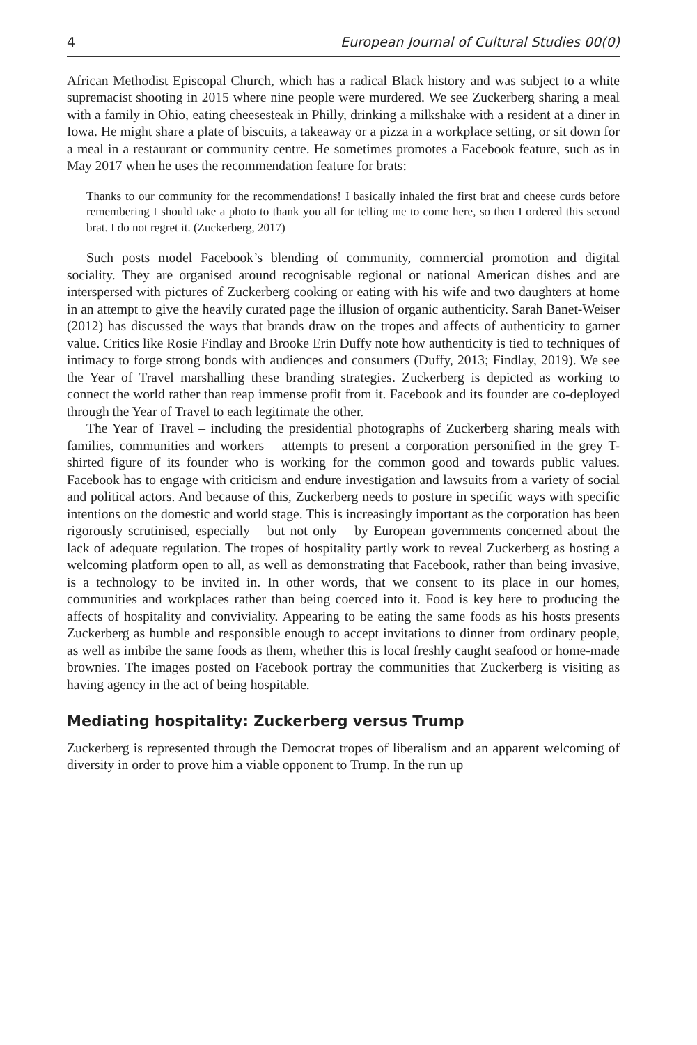4 European Journal of Cultural Studies 00(0)
African Methodist Episcopal Church, which has a radical Black history and was subject to a white supremacist shooting in 2015 where nine people were murdered. We see Zuckerberg sharing a meal with a family in Ohio, eating cheesesteak in Philly, drinking a milkshake with a resident at a diner in Iowa. He might share a plate of biscuits, a takeaway or a pizza in a workplace setting, or sit down for a meal in a restaurant or community centre. He sometimes promotes a Facebook feature, such as in May 2017 when he uses the recommendation feature for brats:
Thanks to our community for the recommendations! I basically inhaled the first brat and cheese curds before remembering I should take a photo to thank you all for telling me to come here, so then I ordered this second brat. I do not regret it. (Zuckerberg, 2017)
Such posts model Facebook’s blending of community, commercial promotion and digital sociality. They are organised around recognisable regional or national American dishes and are interspersed with pictures of Zuckerberg cooking or eating with his wife and two daughters at home in an attempt to give the heavily curated page the illusion of organic authenticity. Sarah Banet-Weiser (2012) has discussed the ways that brands draw on the tropes and affects of authenticity to garner value. Critics like Rosie Findlay and Brooke Erin Duffy note how authenticity is tied to techniques of intimacy to forge strong bonds with audiences and consumers (Duffy, 2013; Findlay, 2019). We see the Year of Travel marshalling these branding strategies. Zuckerberg is depicted as working to connect the world rather than reap immense profit from it. Facebook and its founder are co-deployed through the Year of Travel to each legitimate the other.
The Year of Travel – including the presidential photographs of Zuckerberg sharing meals with families, communities and workers – attempts to present a corporation personified in the grey T-shirted figure of its founder who is working for the common good and towards public values. Facebook has to engage with criticism and endure investigation and lawsuits from a variety of social and political actors. And because of this, Zuckerberg needs to posture in specific ways with specific intentions on the domestic and world stage. This is increasingly important as the corporation has been rigorously scrutinised, especially – but not only – by European governments concerned about the lack of adequate regulation. The tropes of hospitality partly work to reveal Zuckerberg as hosting a welcoming platform open to all, as well as demonstrating that Facebook, rather than being invasive, is a technology to be invited in. In other words, that we consent to its place in our homes, communities and workplaces rather than being coerced into it. Food is key here to producing the affects of hospitality and conviviality. Appearing to be eating the same foods as his hosts presents Zuckerberg as humble and responsible enough to accept invitations to dinner from ordinary people, as well as imbibe the same foods as them, whether this is local freshly caught seafood or home-made brownies. The images posted on Facebook portray the communities that Zuckerberg is visiting as having agency in the act of being hospitable.
Mediating hospitality: Zuckerberg versus Trump
Zuckerberg is represented through the Democrat tropes of liberalism and an apparent welcoming of diversity in order to prove him a viable opponent to Trump. In the run up